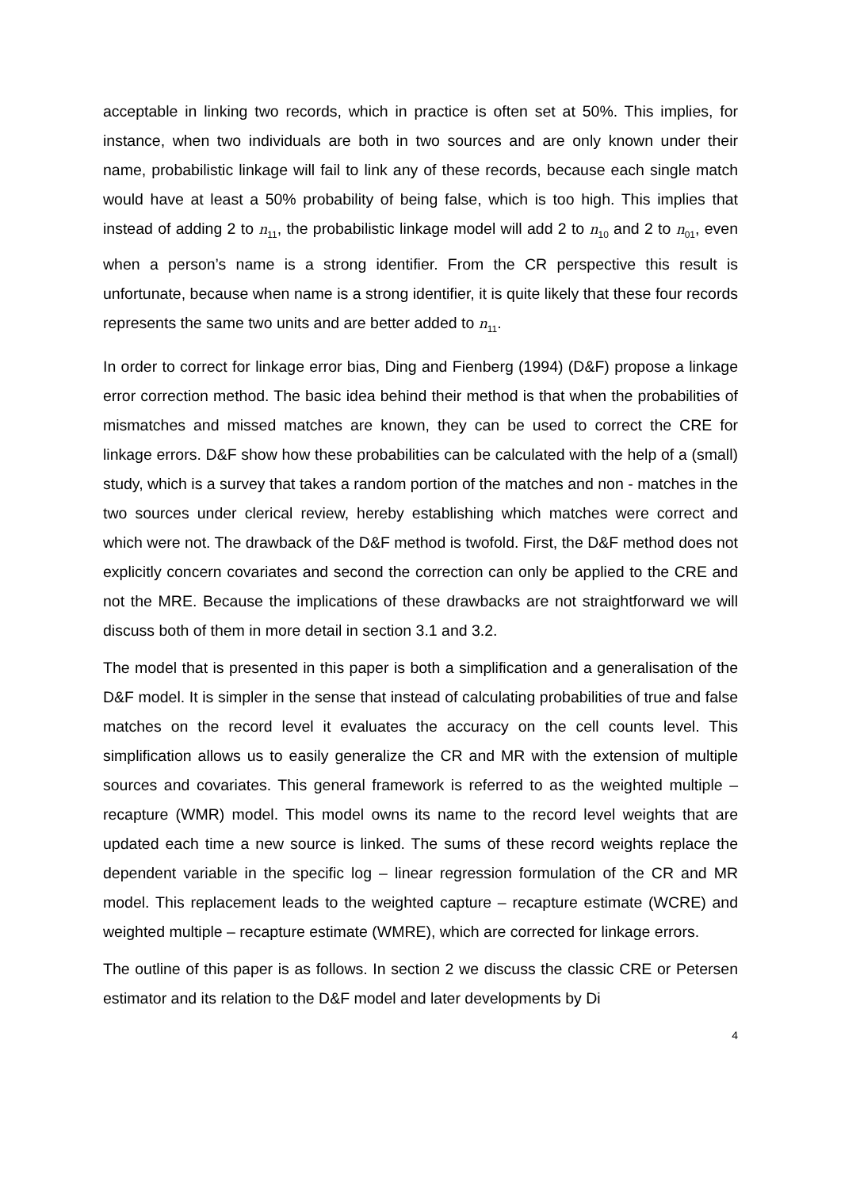acceptable in linking two records, which in practice is often set at 50%. This implies, for instance, when two individuals are both in two sources and are only known under their name, probabilistic linkage will fail to link any of these records, because each single match would have at least a 50% probability of being false, which is too high. This implies that instead of adding 2 to n<sub>11</sub>, the probabilistic linkage model will add 2 to n<sub>10</sub> and 2 to n<sub>01</sub>, even when a person’s name is a strong identifier. From the CR perspective this result is unfortunate, because when name is a strong identifier, it is quite likely that these four records represents the same two units and are better added to n<sub>11</sub>.
In order to correct for linkage error bias, Ding and Fienberg (1994) (D&F) propose a linkage error correction method. The basic idea behind their method is that when the probabilities of mismatches and missed matches are known, they can be used to correct the CRE for linkage errors. D&F show how these probabilities can be calculated with the help of a (small) study, which is a survey that takes a random portion of the matches and non - matches in the two sources under clerical review, hereby establishing which matches were correct and which were not. The drawback of the D&F method is twofold. First, the D&F method does not explicitly concern covariates and second the correction can only be applied to the CRE and not the MRE. Because the implications of these drawbacks are not straightforward we will discuss both of them in more detail in section 3.1 and 3.2.
The model that is presented in this paper is both a simplification and a generalisation of the D&F model. It is simpler in the sense that instead of calculating probabilities of true and false matches on the record level it evaluates the accuracy on the cell counts level. This simplification allows us to easily generalize the CR and MR with the extension of multiple sources and covariates. This general framework is referred to as the weighted multiple – recapture (WMR) model. This model owns its name to the record level weights that are updated each time a new source is linked. The sums of these record weights replace the dependent variable in the specific log – linear regression formulation of the CR and MR model. This replacement leads to the weighted capture – recapture estimate (WCRE) and weighted multiple – recapture estimate (WMRE), which are corrected for linkage errors.
The outline of this paper is as follows. In section 2 we discuss the classic CRE or Petersen estimator and its relation to the D&F model and later developments by Di
4